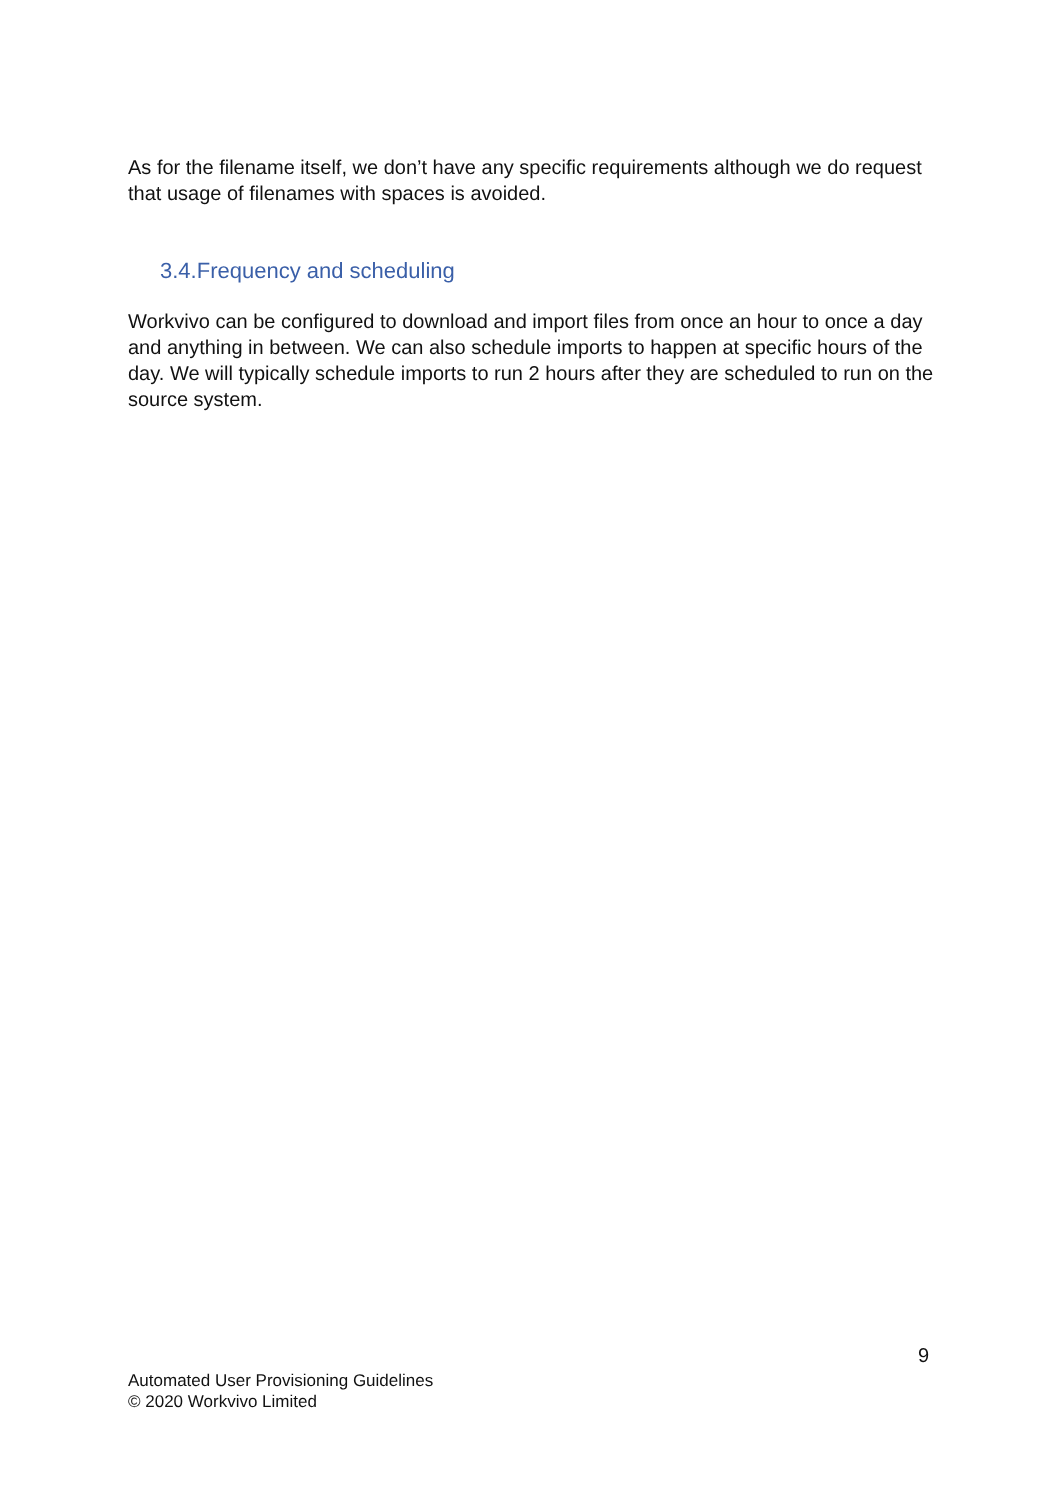As for the filename itself, we don’t have any specific requirements although we do request that usage of filenames with spaces is avoided.
3.4.Frequency and scheduling
Workvivo can be configured to download and import files from once an hour to once a day and anything in between. We can also schedule imports to happen at specific hours of the day. We will typically schedule imports to run 2 hours after they are scheduled to run on the source system.
9
Automated User Provisioning Guidelines
© 2020 Workvivo Limited